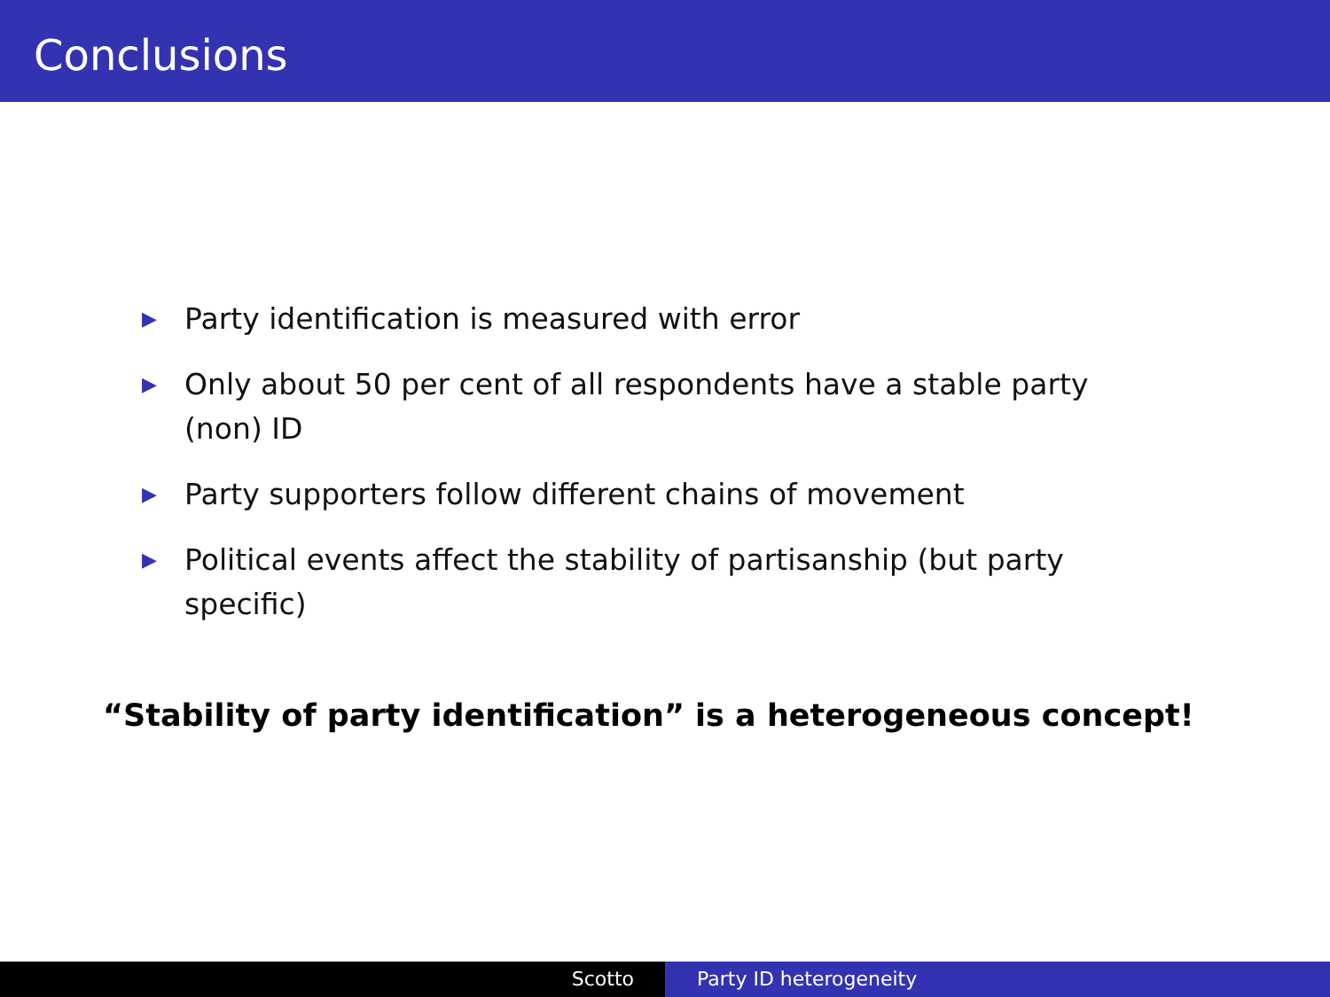Conclusions
▶ Party identification is measured with error
▶ Only about 50 per cent of all respondents have a stable party (non) ID
▶ Party supporters follow different chains of movement
▶ Political events affect the stability of partisanship (but party specific)
“Stability of party identification” is a heterogeneous concept!
Scotto Party ID heterogeneity